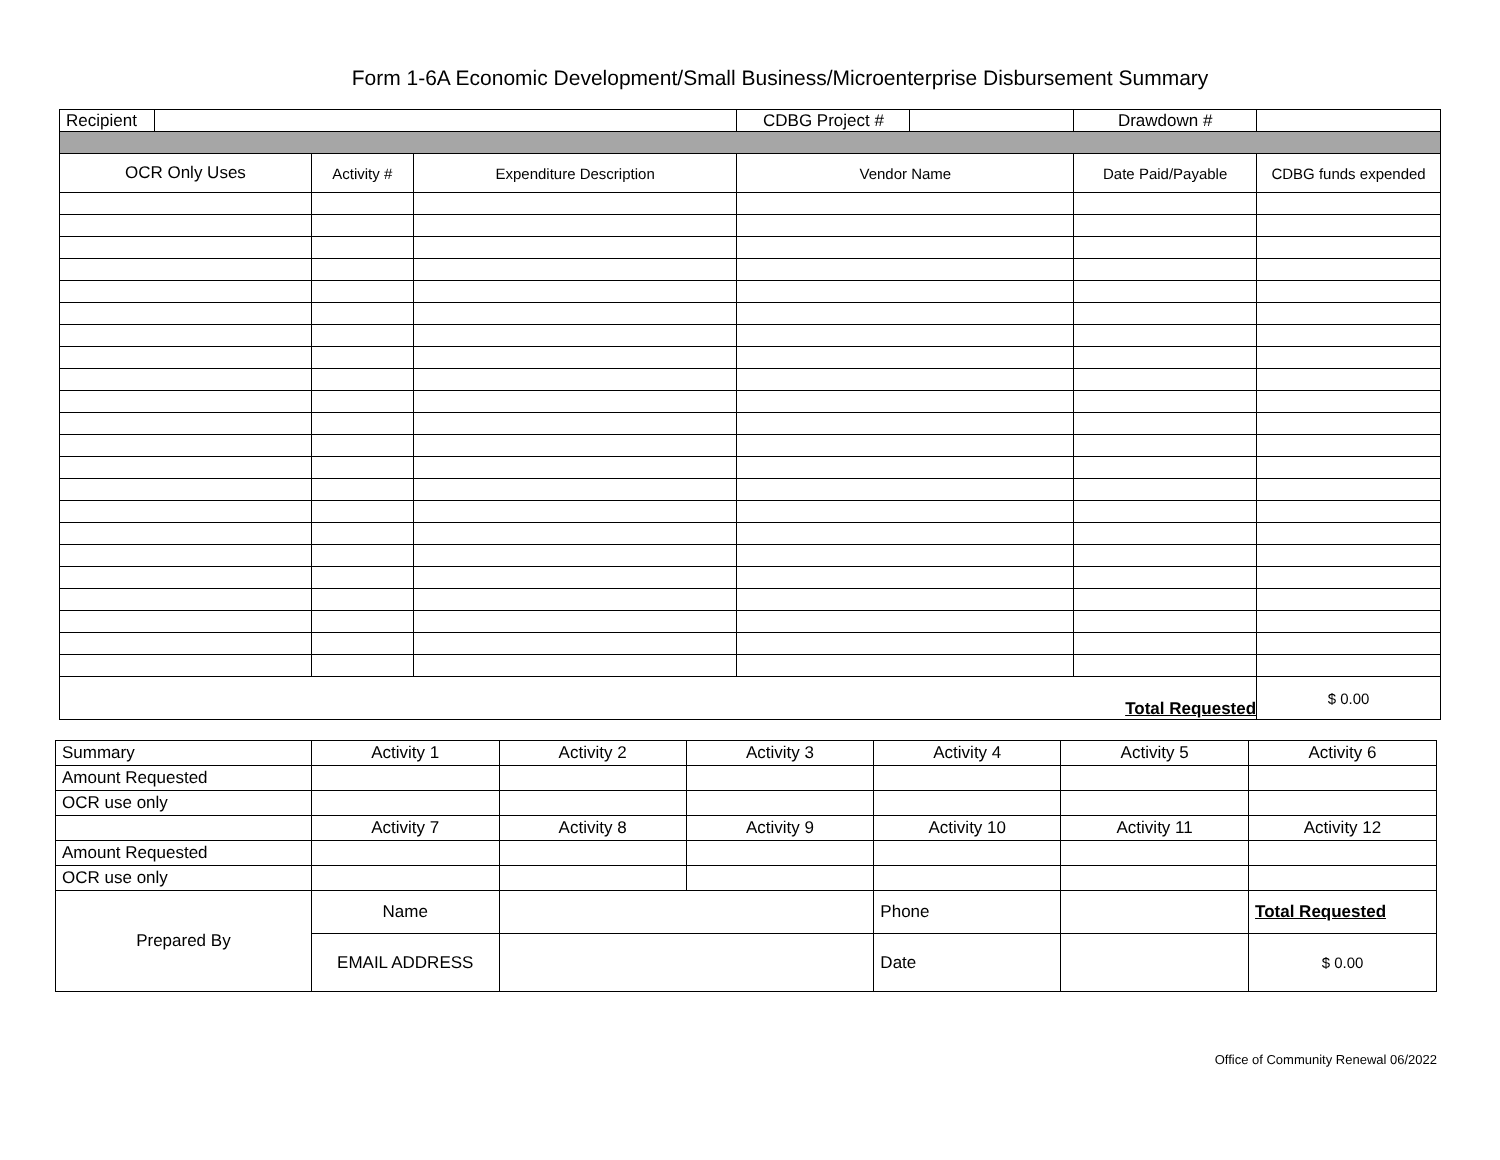Form 1-6A Economic Development/Small Business/Microenterprise Disbursement Summary
| / Recipient / / | | | / CDBG Project # / / | Drawdown # | |
| OCR Only Uses | Activity # | Expenditure Description | Vendor Name | Date Paid/Payable | CDBG funds expended |
| Total Requested | | | | | $ 0.00 |
| Summary | Activity 1 | Activity 2 | Activity 3 | Activity 4 | Activity 5 | Activity 6 |
| Amount Requested | | | | | | |
| OCR use only | | | | | | |
| | Activity 7 | Activity 8 | Activity 9 | Activity 10 | Activity 11 | Activity 12 |
| Amount Requested | | | | | | |
| OCR use only | | | | | | |
| Prepared By | Name | | | Phone | | Total Requested |
| | EMAIL ADDRESS | | | Date | | $ 0.00 |
Office of Community Renewal 06/2022